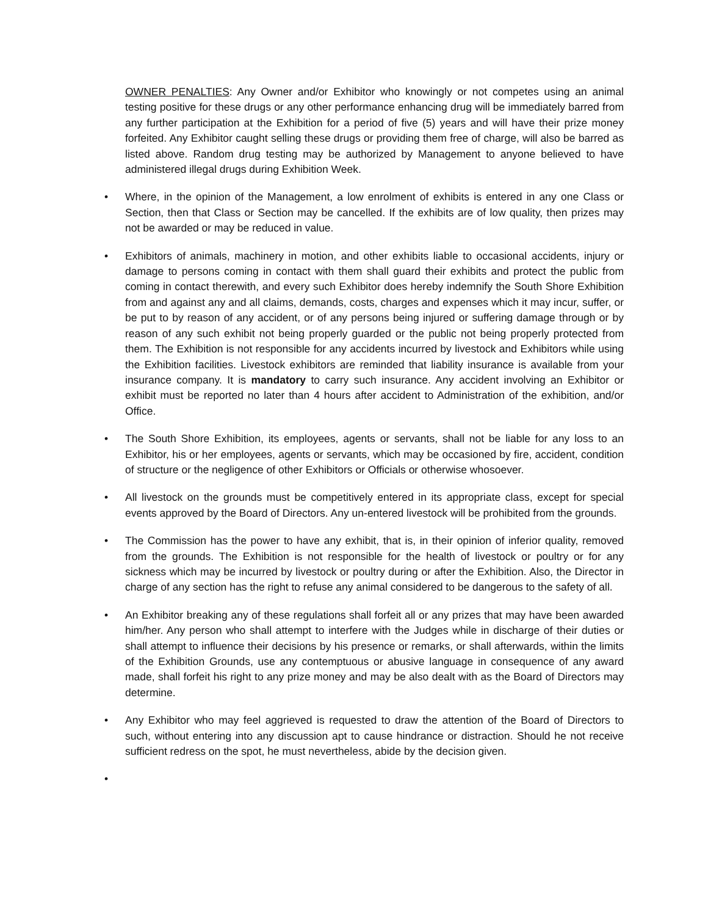OWNER PENALTIES: Any Owner and/or Exhibitor who knowingly or not competes using an animal testing positive for these drugs or any other performance enhancing drug will be immediately barred from any further participation at the Exhibition for a period of five (5) years and will have their prize money forfeited. Any Exhibitor caught selling these drugs or providing them free of charge, will also be barred as listed above. Random drug testing may be authorized by Management to anyone believed to have administered illegal drugs during Exhibition Week.
• Where, in the opinion of the Management, a low enrolment of exhibits is entered in any one Class or Section, then that Class or Section may be cancelled. If the exhibits are of low quality, then prizes may not be awarded or may be reduced in value.
• Exhibitors of animals, machinery in motion, and other exhibits liable to occasional accidents, injury or damage to persons coming in contact with them shall guard their exhibits and protect the public from coming in contact therewith, and every such Exhibitor does hereby indemnify the South Shore Exhibition from and against any and all claims, demands, costs, charges and expenses which it may incur, suffer, or be put to by reason of any accident, or of any persons being injured or suffering damage through or by reason of any such exhibit not being properly guarded or the public not being properly protected from them. The Exhibition is not responsible for any accidents incurred by livestock and Exhibitors while using the Exhibition facilities. Livestock exhibitors are reminded that liability insurance is available from your insurance company. It is mandatory to carry such insurance. Any accident involving an Exhibitor or exhibit must be reported no later than 4 hours after accident to Administration of the exhibition, and/or Office.
• The South Shore Exhibition, its employees, agents or servants, shall not be liable for any loss to an Exhibitor, his or her employees, agents or servants, which may be occasioned by fire, accident, condition of structure or the negligence of other Exhibitors or Officials or otherwise whosoever.
• All livestock on the grounds must be competitively entered in its appropriate class, except for special events approved by the Board of Directors. Any un-entered livestock will be prohibited from the grounds.
• The Commission has the power to have any exhibit, that is, in their opinion of inferior quality, removed from the grounds. The Exhibition is not responsible for the health of livestock or poultry or for any sickness which may be incurred by livestock or poultry during or after the Exhibition. Also, the Director in charge of any section has the right to refuse any animal considered to be dangerous to the safety of all.
• An Exhibitor breaking any of these regulations shall forfeit all or any prizes that may have been awarded him/her. Any person who shall attempt to interfere with the Judges while in discharge of their duties or shall attempt to influence their decisions by his presence or remarks, or shall afterwards, within the limits of the Exhibition Grounds, use any contemptuous or abusive language in consequence of any award made, shall forfeit his right to any prize money and may be also dealt with as the Board of Directors may determine.
• Any Exhibitor who may feel aggrieved is requested to draw the attention of the Board of Directors to such, without entering into any discussion apt to cause hindrance or distraction. Should he not receive sufficient redress on the spot, he must nevertheless, abide by the decision given.
•